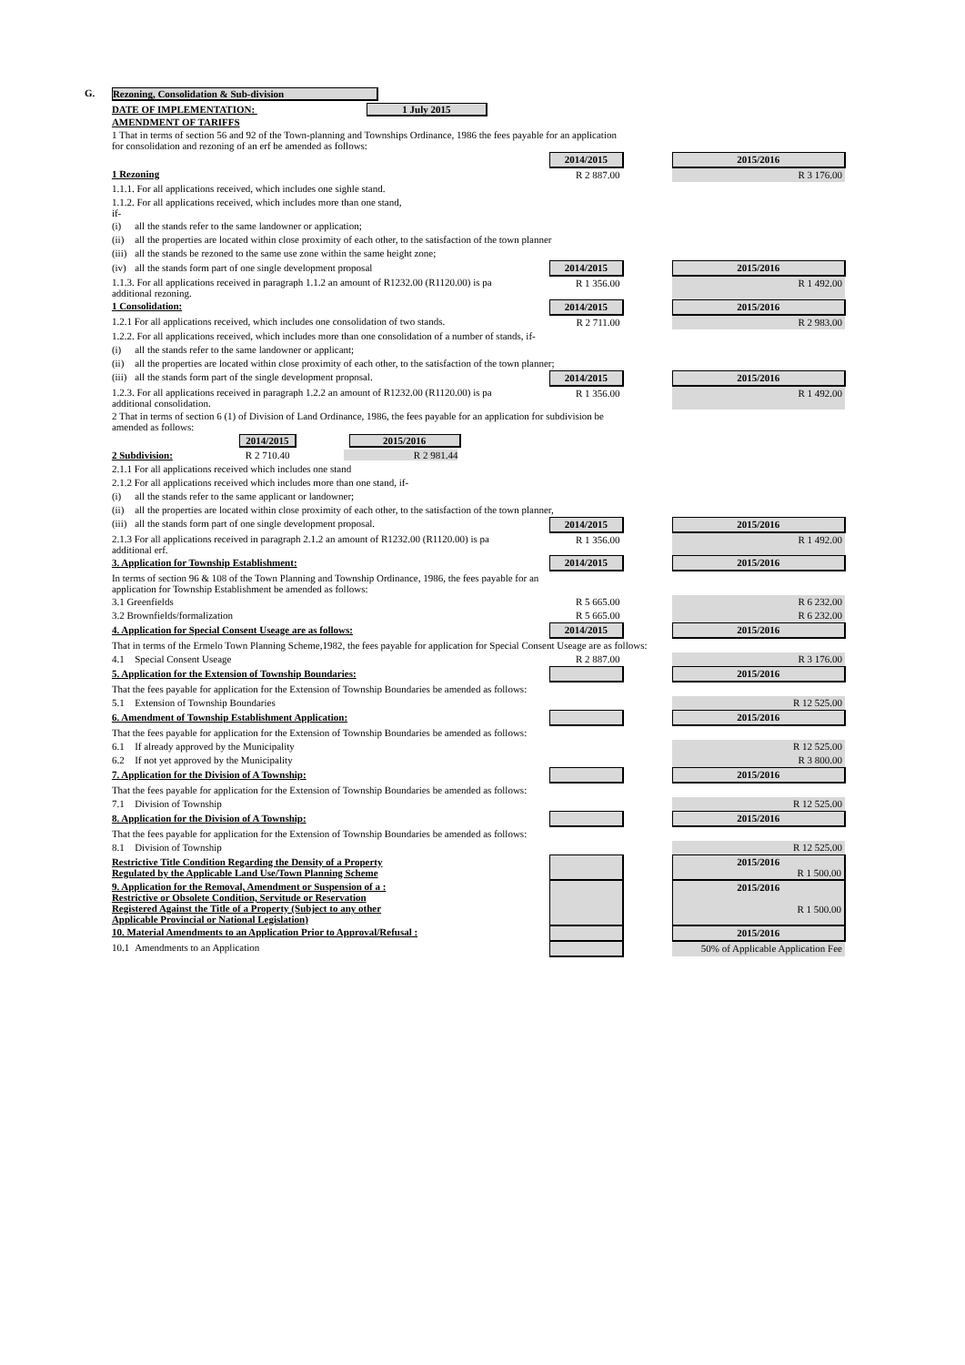| G. | Rezoning, Consolidation & Sub-division | | | | |
| | DATE OF IMPLEMENTATION: 1 July 2015 AMENDMENT OF TARIFFS | | | | |
| | 1 That in terms of section 56 and 92 of the Town-planning and Townships Ordinance, 1986 the fees payable for an application for consolidation and rezoning of an erf be amended as follows: | | | | |
| | | | 2014/2015 | | 2015/2016 |
| | 1 Rezoning | | R 2 887.00 | | R 3 176.00 |
| | 1.1.1. For all applications received, which includes one sighle stand. | | | | |
| | 1.1.2. For all applications received, which includes more than one stand, if- | | | | |
| | (i) | all the stands refer to the same landowner or application; | | | |
| | (ii) | all the properties are located within close proximity of each other, to the satisfaction of the town planner | | | |
| | (iii) | all the stands be rezoned to the same use zone within the same height zone; | | | |
| | (iv) | all the stands form part of one single development proposal | 2014/2015 | | 2015/2016 |
| | 1.1.3. For all applications received in paragraph 1.1.2 an amount of R1232.00 (R1120.00) is pa additional rezoning. | | R 1 356.00 | | R 1 492.00 |
| | 1 Consolidation: | | 2014/2015 | | 2015/2016 |
| | 1.2.1 For all applications received, which includes one consolidation of two stands. | | R 2 711.00 | | R 2 983.00 |
| | 1.2.2. For all applications received, which includes more than one consolidation of a number of stands, if- | | | | |
| | (i) | all the stands refer to the same landowner or applicant; | | | |
| | (ii) | all the properties are located within close proximity of each other, to the satisfaction of the town planner; | | | |
| | (iii) | all the stands form part of the single development proposal. | 2014/2015 | | 2015/2016 |
| | 1.2.3. For all applications received in paragraph 1.2.2 an amount of R1232.00 (R1120.00) is pa additional consolidation. | | R 1 356.00 | | R 1 492.00 |
| | 2 That in terms of section 6 (1) of Division of Land Ordinance, 1986, the fees payable for an application for subdivision be amended as follows: | | | | |
| | 2014/2015 2015/2016 | | | | |
| | 2 Subdivision: R 2 710.40 R 2 981.44 | | | | |
| | 2.1.1 For all applications received which includes one stand | | | | |
| | 2.1.2 For all applications received which includes more than one stand, if- | | | | |
| | (i) | all the stands refer to the same applicant or landowner; | | | |
| | (ii) | all the properties are located within close proximity of each other, to the satisfaction of the town planner, | | | |
| | (iii) | all the stands form part of one single development proposal. | 2014/2015 | | 2015/2016 |
| | 2.1.3 For all applications received in paragraph 2.1.2 an amount of R1232.00 (R1120.00) is pa additional erf. | | R 1 356.00 | | R 1 492.00 |
| | 3. Application for Township Establishment: | | 2014/2015 | | 2015/2016 |
| | In terms of section 96 & 108 of the Town Planning and Township Ordinance, 1986, the fees payable for an application for Township Establishment be amended as follows: | | | | |
| | 3.1 Greenfields | | R 5 665.00 | | R 6 232.00 |
| | 3.2 Brownfields/formalization | | R 5 665.00 | | R 6 232.00 |
| | 4. Application for Special Consent Useage are as follows: | | 2014/2015 | | 2015/2016 |
| | That in terms of the Ermelo Town Planning Scheme,1982, the fees payable for application for Special Consent Useage are as follows: | | | | |
| | 4.1 | Special Consent Useage | R 2 887.00 | | R 3 176.00 |
| | 5. Application for the Extension of Township Boundaries: | | | | 2015/2016 |
| | That the fees payable for application for the Extension of Township Boundaries be amended as follows: | | | | |
| | 5.1 | Extension of Township Boundaries | | | R 12 525.00 |
| | 6. Amendment of Township Establishment Application: | | | | 2015/2016 |
| | That the fees payable for application for the Extension of Township Boundaries be amended as follows: | | | | |
| | 6.1 | If already approved by the Municipality | | | R 12 525.00 |
| | 6.2 | If not yet approved by the Municipality | | | R 3 800.00 |
| | 7. Application for the Division of A Township: | | | | 2015/2016 |
| | That the fees payable for application for the Extension of Township Boundaries be amended as follows: | | | | |
| | 7.1 | Division of Township | | | R 12 525.00 |
| | 8. Application for the Division of A Township: | | | | 2015/2016 |
| | That the fees payable for application for the Extension of Township Boundaries be amended as follows: | | | | |
| | 8.1 | Division of Township | | | R 12 525.00 |
| | Restrictive Title Condition Regarding the Density of a Property Regulated by the Applicable Land Use/Town Planning Scheme | | | | 2015/2016 R 1 500.00 |
| | 9. Application for the Removal, Amendment or Suspension of a : Restrictive or Obsolete Condition, Servitude or Reservation Registered Against the Title of a Property (Subject to any other Applicable Provincial or National Legislation) | | | | 2015/2016 R 1 500.00 |
| | 10. Material Amendments to an Application Prior to Approval/Refusal : | | | | 2015/2016 |
| | 10.1 | Amendments to an Application | | | 50% of Applicable Application Fee |